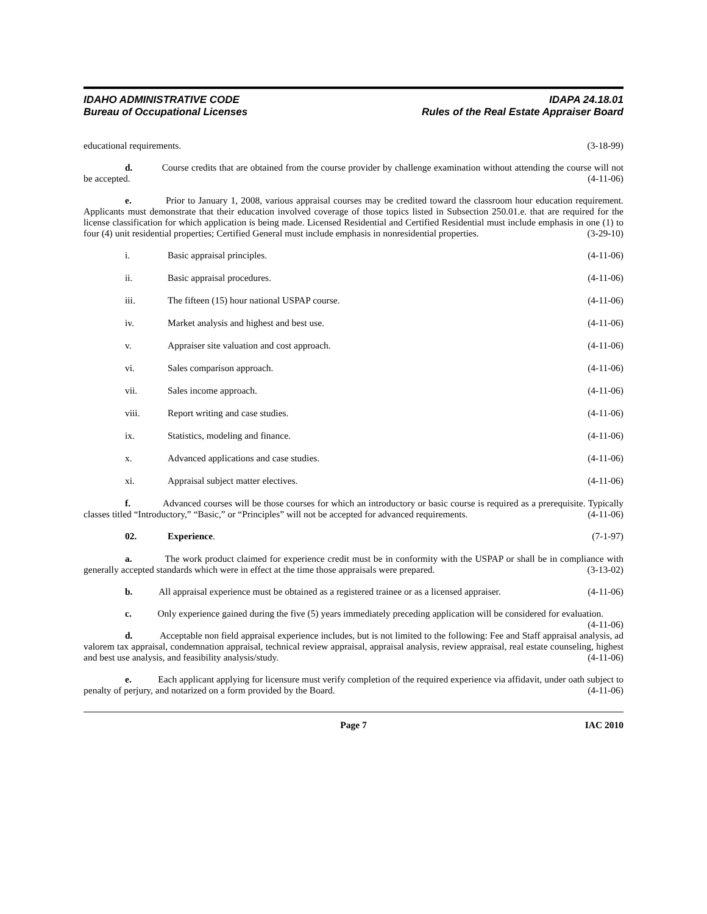IDAHO ADMINISTRATIVE CODE
Bureau of Occupational Licenses
IDAPA 24.18.01
Rules of the Real Estate Appraiser Board
educational requirements. (3-18-99)
d. Course credits that are obtained from the course provider by challenge examination without attending the course will not be accepted. (4-11-06)
e. Prior to January 1, 2008, various appraisal courses may be credited toward the classroom hour education requirement. Applicants must demonstrate that their education involved coverage of those topics listed in Subsection 250.01.e. that are required for the license classification for which application is being made. Licensed Residential and Certified Residential must include emphasis in one (1) to four (4) unit residential properties; Certified General must include emphasis in nonresidential properties. (3-29-10)
i. Basic appraisal principles. (4-11-06)
ii. Basic appraisal procedures. (4-11-06)
iii. The fifteen (15) hour national USPAP course.
(4-11-06)
iv. Market analysis and highest and best use.
(4-11-06)
v. Appraiser site valuation and cost approach.
(4-11-06)
vi. Sales comparison approach. (4-11-06)
vii. Sales income approach. (4-11-06)
viii. Report writing and case studies.
(4-11-06)
ix. Statistics, modeling and finance.
(4-11-06)
x. Advanced applications and case studies.
(4-11-06)
xi. Appraisal subject matter electives.
(4-11-06)
f. Advanced courses will be those courses for which an introductory or basic course is required as a prerequisite. Typically classes titled “Introductory,” “Basic,” or “Principles” will not be accepted for advanced requirements. (4-11-06)
02. Experience. (7-1-97)
a. The work product claimed for experience credit must be in conformity with the USPAP or shall be in compliance with generally accepted standards which were in effect at the time those appraisals were prepared. (3-13-02)
b. All appraisal experience must be obtained as a registered trainee or as a licensed appraiser. (4-11-06)
c. Only experience gained during the five (5) years immediately preceding application will be considered for evaluation. (4-11-06)
d. Acceptable non field appraisal experience includes, but is not limited to the following: Fee and Staff appraisal analysis, ad valorem tax appraisal, condemnation appraisal, technical review appraisal, appraisal analysis, review appraisal, real estate counseling, highest and best use analysis, and feasibility analysis/study. (4-11-06)
e. Each applicant applying for licensure must verify completion of the required experience via affidavit, under oath subject to penalty of perjury, and notarized on a form provided by the Board. (4-11-06)
Page 7 IAC 2010